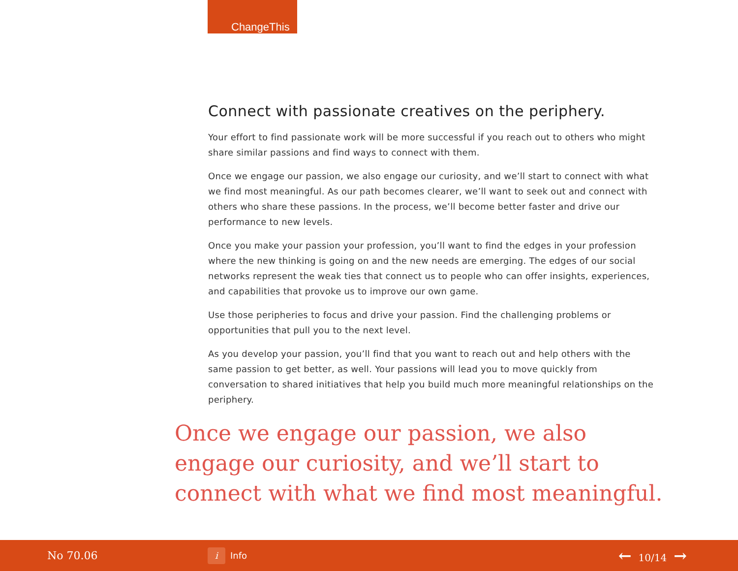ChangeThis
Connect with passionate creatives on the periphery.
Your effort to find passionate work will be more successful if you reach out to others who might share similar passions and find ways to connect with them.
Once we engage our passion, we also engage our curiosity, and we’ll start to connect with what we find most meaningful. As our path becomes clearer, we’ll want to seek out and connect with others who share these passions. In the process, we’ll become better faster and drive our performance to new levels.
Once you make your passion your profession, you’ll want to find the edges in your profession where the new thinking is going on and the new needs are emerging. The edges of our social networks represent the weak ties that connect us to people who can offer insights, experiences, and capabilities that provoke us to improve our own game.
Use those peripheries to focus and drive your passion. Find the challenging problems or opportunities that pull you to the next level.
As you develop your passion, you’ll find that you want to reach out and help others with the same passion to get better, as well. Your passions will lead you to move quickly from conversation to shared initiatives that help you build much more meaningful relationships on the periphery.
Once we engage our passion, we also engage our curiosity, and we’ll start to connect with what we find most meaningful.
No 70.06
i Info
← 10/14 →